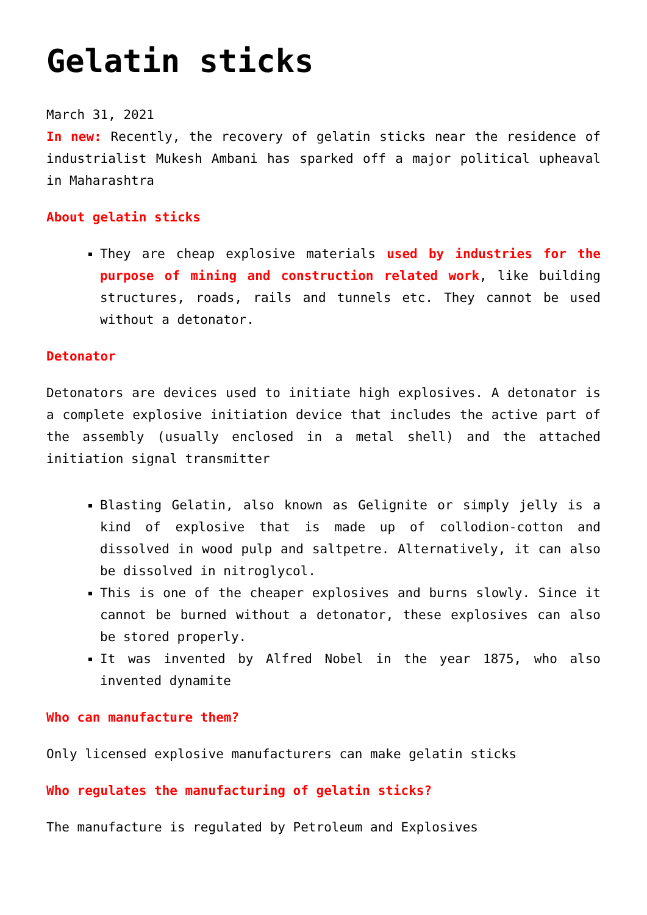Gelatin sticks
March 31, 2021
In new: Recently, the recovery of gelatin sticks near the residence of industrialist Mukesh Ambani has sparked off a major political upheaval in Maharashtra
About gelatin sticks
They are cheap explosive materials used by industries for the purpose of mining and construction related work, like building structures, roads, rails and tunnels etc. They cannot be used without a detonator.
Detonator
Detonators are devices used to initiate high explosives. A detonator is a complete explosive initiation device that includes the active part of the assembly (usually enclosed in a metal shell) and the attached initiation signal transmitter
Blasting Gelatin, also known as Gelignite or simply jelly is a kind of explosive that is made up of collodion-cotton and dissolved in wood pulp and saltpetre. Alternatively, it can also be dissolved in nitroglycol.
This is one of the cheaper explosives and burns slowly. Since it cannot be burned without a detonator, these explosives can also be stored properly.
It was invented by Alfred Nobel in the year 1875, who also invented dynamite
Who can manufacture them?
Only licensed explosive manufacturers can make gelatin sticks
Who regulates the manufacturing of gelatin sticks?
The manufacture is regulated by Petroleum and Explosives